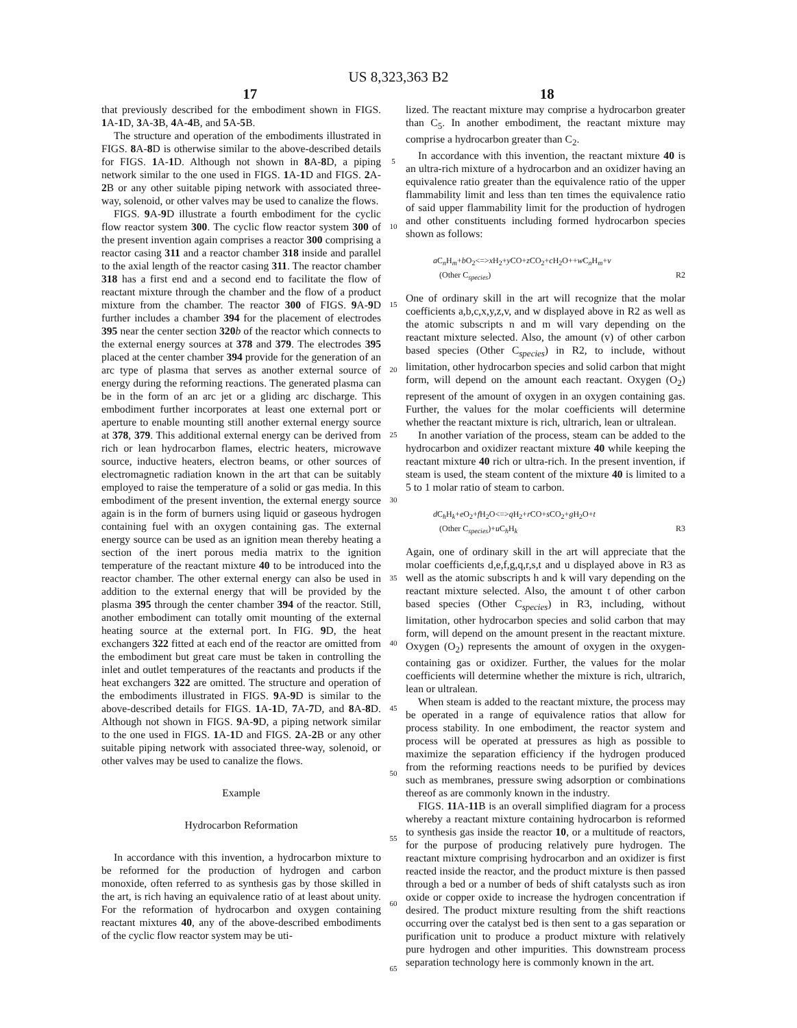US 8,323,363 B2
17 18
that previously described for the embodiment shown in FIGS. 1 A-1 D, 3 A-3 B, 4 A-4 B, and 5 A-5 B.
The structure and operation of the embodiments illustrated in FIGS. 8 A-8 D is otherwise similar to the above-described details for FIGS. 1 A-1 D. Although not shown in 8 A-8 D, a piping network similar to the one used in FIGS. 1 A-1 D and FIGS. 2 A-2 B or any other suitable piping network with associated three-way, solenoid, or other valves may be used to canalize the flows.
FIGS. 9 A-9 D illustrate a fourth embodiment for the cyclic flow reactor system 300. The cyclic flow reactor system 300 of the present invention again comprises a reactor 300 comprising a reactor casing 311 and a reactor chamber 318 inside and parallel to the axial length of the reactor casing 311. The reactor chamber 318 has a first end and a second end to facilitate the flow of reactant mixture through the chamber and the flow of a product mixture from the chamber. The reactor 300 of FIGS. 9 A-9 D further includes a chamber 394 for the placement of electrodes 395 near the center section 320 b of the reactor which connects to the external energy sources at 378 and 379. The electrodes 395 placed at the center chamber 394 provide for the generation of an arc type of plasma that serves as another external source of energy during the reforming reactions. The generated plasma can be in the form of an arc jet or a gliding arc discharge. This embodiment further incorporates at least one external port or aperture to enable mounting still another external energy source at 378, 379. This additional external energy can be derived from rich or lean hydrocarbon flames, electric heaters, microwave source, inductive heaters, electron beams, or other sources of electromagnetic radiation known in the art that can be suitably employed to raise the temperature of a solid or gas media. In this embodiment of the present invention, the external energy source again is in the form of burners using liquid or gaseous hydrogen containing fuel with an oxygen containing gas. The external energy source can be used as an ignition mean thereby heating a section of the inert porous media matrix to the ignition temperature of the reactant mixture 40 to be introduced into the reactor chamber. The other external energy can also be used in addition to the external energy that will be provided by the plasma 395 through the center chamber 394 of the reactor. Still, another embodiment can totally omit mounting of the external heating source at the external port. In FIG. 9 D, the heat exchangers 322 fitted at each end of the reactor are omitted from the embodiment but great care must be taken in controlling the inlet and outlet temperatures of the reactants and products if the heat exchangers 322 are omitted. The structure and operation of the embodiments illustrated in FIGS. 9 A-9 D is similar to the above-described details for FIGS. 1 A-1 D, 7 A-7 D, and 8 A-8 D. Although not shown in FIGS. 9 A-9 D, a piping network similar to the one used in FIGS. 1 A-1 D and FIGS. 2 A-2 B or any other suitable piping network with associated three-way, solenoid, or other valves may be used to canalize the flows.
Example
Hydrocarbon Reformation
In accordance with this invention, a hydrocarbon mixture to be reformed for the production of hydrogen and carbon monoxide, often referred to as synthesis gas by those skilled in the art, is rich having an equivalence ratio of at least about unity. For the reformation of hydrocarbon and oxygen containing reactant mixtures 40, any of the above-described embodiments of the cyclic flow reactor system may be uti-
5
10
15
20
25
30
35
40
45
50
55
60
65
lized. The reactant mixture may comprise a hydrocarbon greater than C<sub>5</sub>. In another embodiment, the reactant mixture may comprise a hydrocarbon greater than C<sub>2</sub>.
In accordance with this invention, the reactant mixture 40 is an ultra-rich mixture of a hydrocarbon and an oxidizer having an equivalence ratio greater than the equivalence ratio of the upper flammability limit and less than ten times the equivalence ratio of said upper flammability limit for the production of hydrogen and other constituents including formed hydrocarbon species shown as follows:
a C<sub>n</sub>H<sub>m</sub>+b O<sub>2</sub><=>x H<sub>2</sub>+y CO+z CO<sub>2</sub>+c H<sub>2</sub>O++w C<sub>n</sub>H<sub>m</sub>+v
(Other C<sub>species</sub>) R2
One of ordinary skill in the art will recognize that the molar coefficients a,b,c,x,y,z,v, and w displayed above in R2 as well as the atomic subscripts n and m will vary depending on the reactant mixture selected. Also, the amount (v) of other carbon based species (Other C<sub>species</sub>) in R2, to include, without limitation, other hydrocarbon species and solid carbon that might form, will depend on the amount each reactant. Oxygen (O<sub>2</sub>) represent of the amount of oxygen in an oxygen containing gas. Further, the values for the molar coefficients will determine whether the reactant mixture is rich, ultrarich, lean or ultralean.
In another variation of the process, steam can be added to the hydrocarbon and oxidizer reactant mixture 40 while keeping the reactant mixture 40 rich or ultra-rich. In the present invention, if steam is used, the steam content of the mixture 40 is limited to a 5 to 1 molar ratio of steam to carbon.
d C<sub>h</sub>H<sub>k</sub>+e O<sub>2</sub>+f H<sub>2</sub>O<=>q H<sub>2</sub>+r CO+s CO<sub>2</sub>+g H<sub>2</sub>O+t
(Other C<sub>species</sub>)+u C<sub>h</sub>H<sub>k</sub> R3
Again, one of ordinary skill in the art will appreciate that the molar coefficients d,e,f,g,q,r,s,t and u displayed above in R3 as well as the atomic subscripts h and k will vary depending on the reactant mixture selected. Also, the amount t of other carbon based species (Other C<sub>species</sub>) in R3, including, without limitation, other hydrocarbon species and solid carbon that may form, will depend on the amount present in the reactant mixture. Oxygen (O<sub>2</sub>) represents the amount of oxygen in the oxygen-containing gas or oxidizer. Further, the values for the molar coefficients will determine whether the mixture is rich, ultrarich, lean or ultralean.
When steam is added to the reactant mixture, the process may be operated in a range of equivalence ratios that allow for process stability. In one embodiment, the reactor system and process will be operated at pressures as high as possible to maximize the separation efficiency if the hydrogen produced from the reforming reactions needs to be purified by devices such as membranes, pressure swing adsorption or combinations thereof as are commonly known in the industry.
FIGS. 11 A-11 B is an overall simplified diagram for a process whereby a reactant mixture containing hydrocarbon is reformed to synthesis gas inside the reactor 10, or a multitude of reactors, for the purpose of producing relatively pure hydrogen. The reactant mixture comprising hydrocarbon and an oxidizer is first reacted inside the reactor, and the product mixture is then passed through a bed or a number of beds of shift catalysts such as iron oxide or copper oxide to increase the hydrogen concentration if desired. The product mixture resulting from the shift reactions occurring over the catalyst bed is then sent to a gas separation or purification unit to produce a product mixture with relatively pure hydrogen and other impurities. This downstream process separation technology here is commonly known in the art.